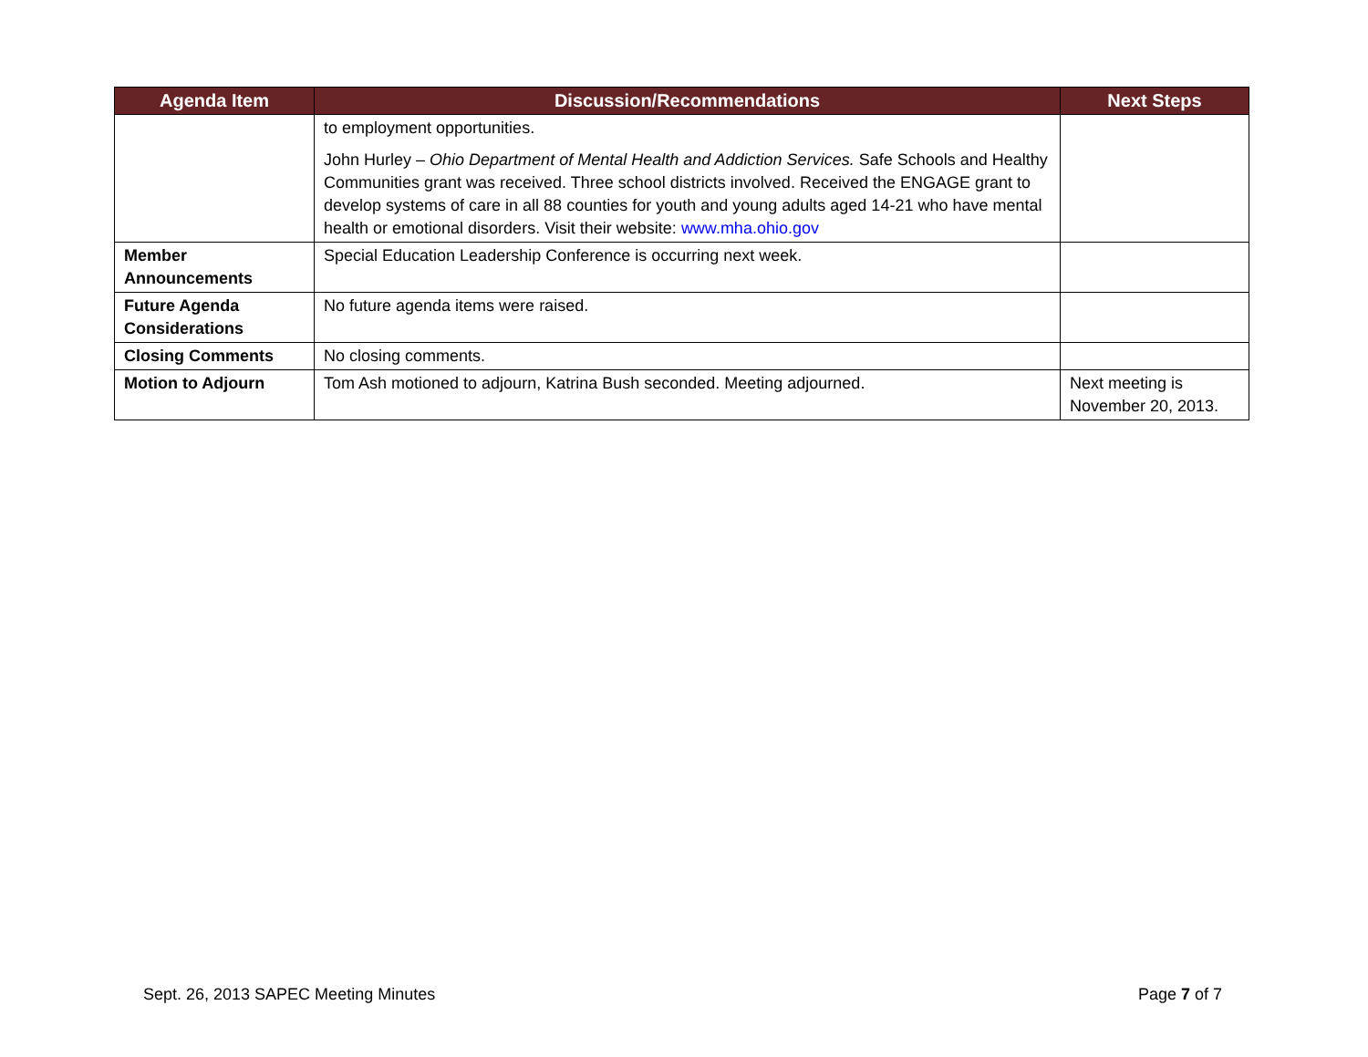| Agenda Item | Discussion/Recommendations | Next Steps |
| --- | --- | --- |
| | to employment opportunities. John Hurley – Ohio Department of Mental Health and Addiction Services. Safe Schools and Healthy Communities grant was received. Three school districts involved. Received the ENGAGE grant to develop systems of care in all 88 counties for youth and young adults aged 14-21 who have mental health or emotional disorders. Visit their website: www.mha.ohio.gov | |
| Member Announcements | Special Education Leadership Conference is occurring next week. | |
| Future Agenda Considerations | No future agenda items were raised. | |
| Closing Comments | No closing comments. | |
| Motion to Adjourn | Tom Ash motioned to adjourn, Katrina Bush seconded. Meeting adjourned. | Next meeting is November 20, 2013. |
Sept. 26, 2013 SAPEC Meeting Minutes Page 7 of 7